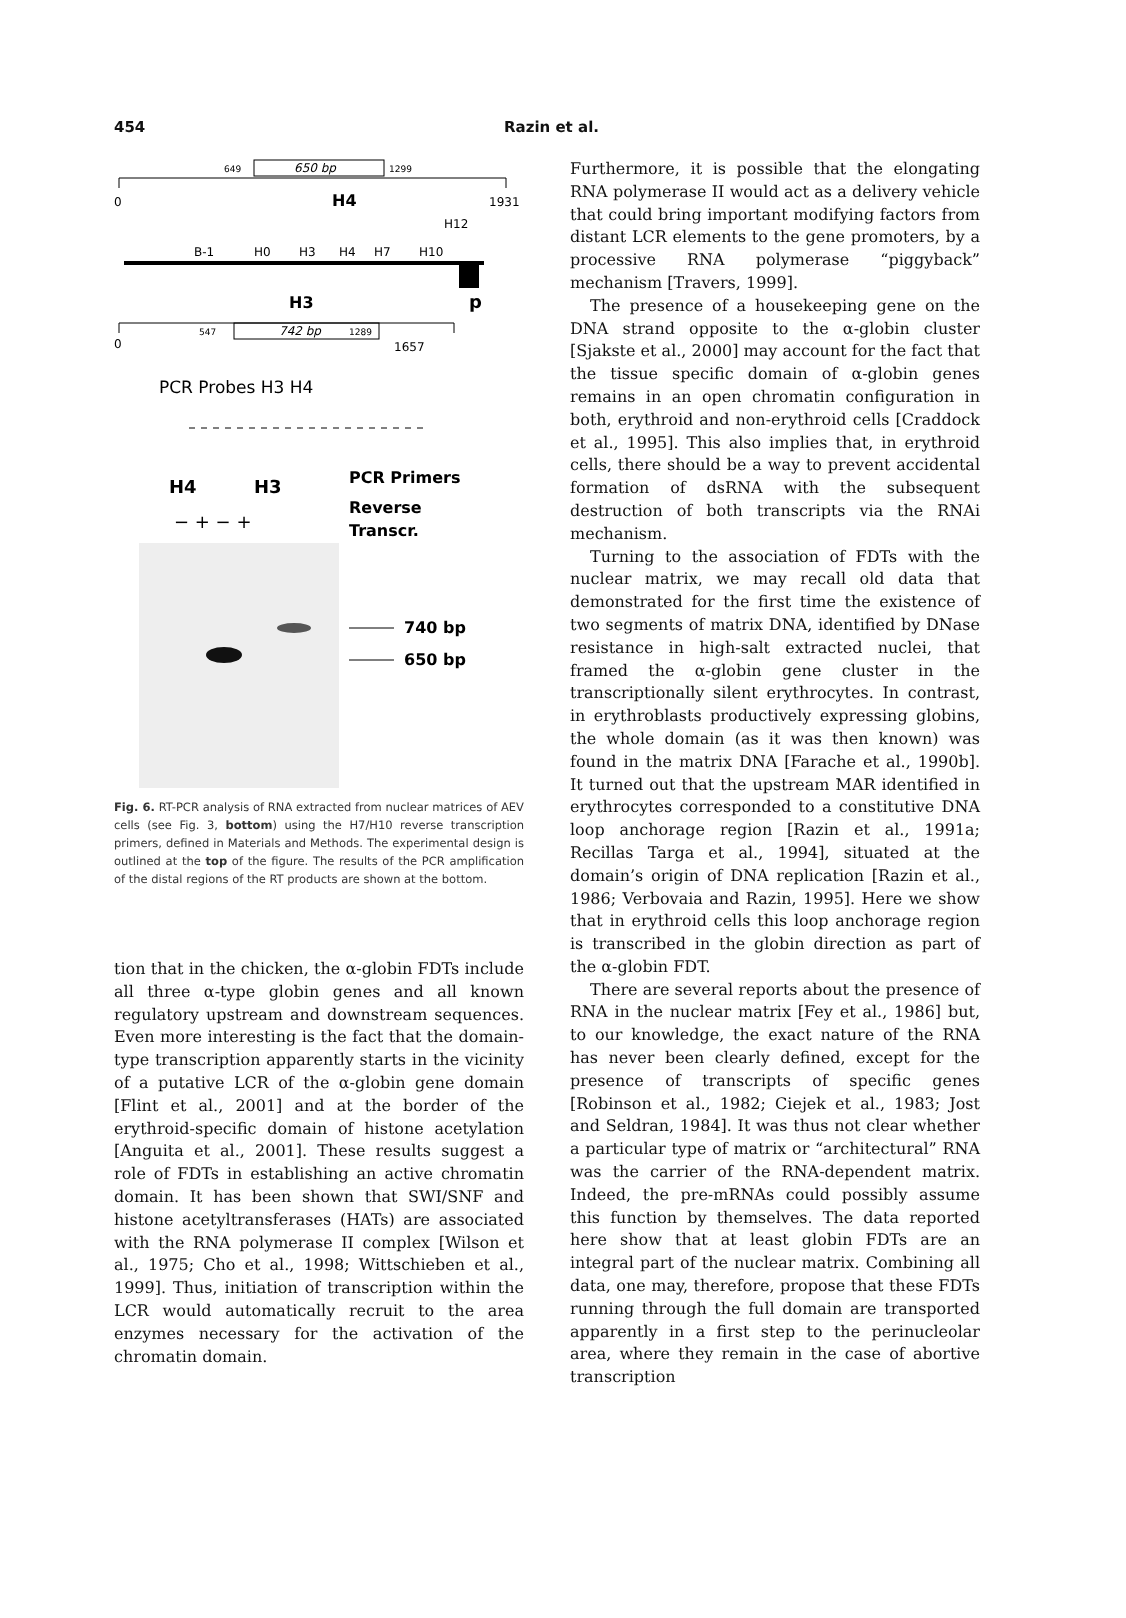454 Razin et al.
649
650 bp
1299
0
H4
1931
H12
B-1
H0
H3
H4
H7
H10
H3
p
0
547
742 bp
1289
1657
PCR Probes H3 H4
H4
H3
PCR Primers
Reverse
Transcr.
− + − +
740 bp
650 bp
Fig. 6. RT-PCR analysis of RNA extracted from nuclear matrices of AEV cells (see Fig. 3, bottom) using the H7/H10 reverse transcription primers, defined in Materials and Methods. The experimental design is outlined at the top of the figure. The results of the PCR amplification of the distal regions of the RT products are shown at the bottom.
tion that in the chicken, the α-globin FDTs include all three α-type globin genes and all known regulatory upstream and downstream sequences. Even more interesting is the fact that the domain-type transcription apparently starts in the vicinity of a putative LCR of the α-globin gene domain [Flint et al., 2001] and at the border of the erythroid-specific domain of histone acetylation [Anguita et al., 2001]. These results suggest a role of FDTs in establishing an active chromatin domain. It has been shown that SWI/SNF and histone acetyltransferases (HATs) are associated with the RNA polymerase II complex [Wilson et al., 1975; Cho et al., 1998; Wittschieben et al., 1999]. Thus, initiation of transcription within the LCR would automatically recruit to the area enzymes necessary for the activation of the chromatin domain.
Furthermore, it is possible that the elongating RNA polymerase II would act as a delivery vehicle that could bring important modifying factors from distant LCR elements to the gene promoters, by a processive RNA polymerase “piggyback” mechanism [Travers, 1999].
The presence of a housekeeping gene on the DNA strand opposite to the α-globin cluster [Sjakste et al., 2000] may account for the fact that the tissue specific domain of α-globin genes remains in an open chromatin configuration in both, erythroid and non-erythroid cells [Craddock et al., 1995]. This also implies that, in erythroid cells, there should be a way to prevent accidental formation of dsRNA with the subsequent destruction of both transcripts via the RNAi mechanism.
Turning to the association of FDTs with the nuclear matrix, we may recall old data that demonstrated for the first time the existence of two segments of matrix DNA, identified by DNase resistance in high-salt extracted nuclei, that framed the α-globin gene cluster in the transcriptionally silent erythrocytes. In contrast, in erythroblasts productively expressing globins, the whole domain (as it was then known) was found in the matrix DNA [Farache et al., 1990b]. It turned out that the upstream MAR identified in erythrocytes corresponded to a constitutive DNA loop anchorage region [Razin et al., 1991a; Recillas Targa et al., 1994], situated at the domain’s origin of DNA replication [Razin et al., 1986; Verbovaia and Razin, 1995]. Here we show that in erythroid cells this loop anchorage region is transcribed in the globin direction as part of the α-globin FDT.
There are several reports about the presence of RNA in the nuclear matrix [Fey et al., 1986] but, to our knowledge, the exact nature of the RNA has never been clearly defined, except for the presence of transcripts of specific genes [Robinson et al., 1982; Ciejek et al., 1983; Jost and Seldran, 1984]. It was thus not clear whether a particular type of matrix or “architectural” RNA was the carrier of the RNA-dependent matrix. Indeed, the pre-mRNAs could possibly assume this function by themselves. The data reported here show that at least globin FDTs are an integral part of the nuclear matrix. Combining all data, one may, therefore, propose that these FDTs running through the full domain are transported apparently in a first step to the perinucleolar area, where they remain in the case of abortive transcription